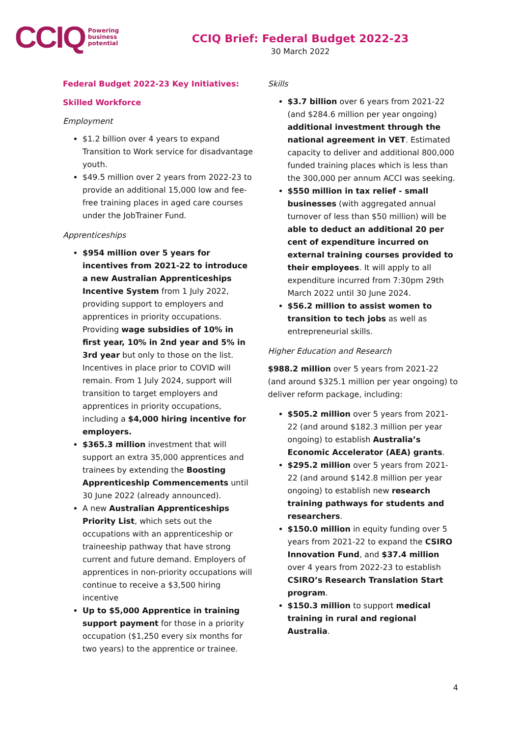CCIQ Powering
business
potential
CCIQ Brief: Federal Budget 2022-23
30 March 2022
Federal Budget 2022-23 Key Initiatives:
Skilled Workforce
Employment
$1.2 billion over 4 years to expand Transition to Work service for disadvantage youth.
$49.5 million over 2 years from 2022-23 to provide an additional 15,000 low and fee-free training places in aged care courses under the JobTrainer Fund.
Apprenticeships
$954 million over 5 years for incentives from 2021-22 to introduce a new Australian Apprenticeships Incentive System from 1 July 2022, providing support to employers and apprentices in priority occupations. Providing wage subsidies of 10% in first year, 10% in 2nd year and 5% in 3rd year but only to those on the list. Incentives in place prior to COVID will remain. From 1 July 2024, support will transition to target employers and apprentices in priority occupations, including a $4,000 hiring incentive for employers.
$365.3 million investment that will support an extra 35,000 apprentices and trainees by extending the Boosting Apprenticeship Commencements until 30 June 2022 (already announced).
A new Australian Apprenticeships Priority List, which sets out the occupations with an apprenticeship or traineeship pathway that have strong current and future demand. Employers of apprentices in non-priority occupations will continue to receive a $3,500 hiring incentive
Up to $5,000 Apprentice in training support payment for those in a priority occupation ($1,250 every six months for two years) to the apprentice or trainee.
Skills
$3.7 billion over 6 years from 2021-22 (and $284.6 million per year ongoing) additional investment through the national agreement in VET. Estimated capacity to deliver and additional 800,000 funded training places which is less than the 300,000 per annum ACCI was seeking.
$550 million in tax relief - small businesses (with aggregated annual turnover of less than $50 million) will be able to deduct an additional 20 per cent of expenditure incurred on external training courses provided to their employees. It will apply to all expenditure incurred from 7:30pm 29th March 2022 until 30 June 2024.
$56.2 million to assist women to transition to tech jobs as well as entrepreneurial skills.
Higher Education and Research
$988.2 million over 5 years from 2021-22 (and around $325.1 million per year ongoing) to deliver reform package, including:
$505.2 million over 5 years from 2021-22 (and around $182.3 million per year ongoing) to establish Australia’s Economic Accelerator (AEA) grants.
$295.2 million over 5 years from 2021-22 (and around $142.8 million per year ongoing) to establish new research training pathways for students and researchers.
$150.0 million in equity funding over 5 years from 2021-22 to expand the CSIRO Innovation Fund, and $37.4 million over 4 years from 2022-23 to establish CSIRO’s Research Translation Start program.
$150.3 million to support medical training in rural and regional Australia.
4